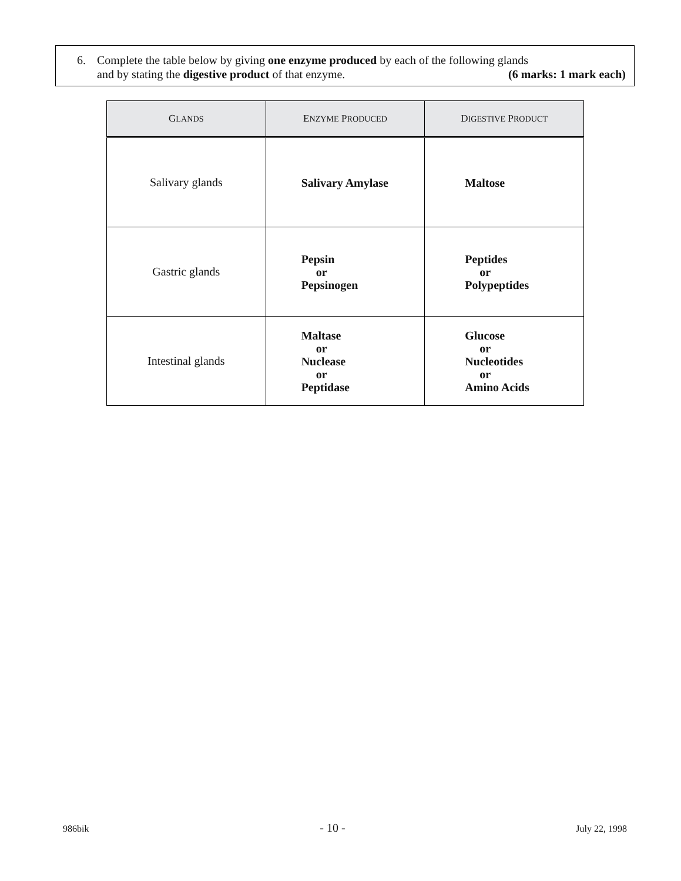6. Complete the table below by giving one enzyme produced by each of the following glands
and by stating the digestive product of that enzyme. (6 marks: 1 mark each)
| G LANDS | E NZYME P RODUCED | D IGESTIVE P RODUCT |
| --- | --- | --- |
| Salivary glands | Salivary Amylase | Maltose |
| Gastric glands | Pepsin or Pepsinogen | Peptides or Polypeptides |
| Intestinal glands | Maltase or Nuclease or Peptidase | Glucose or Nucleotides or Amino Acids |
986bik - 10 - July 22, 1998